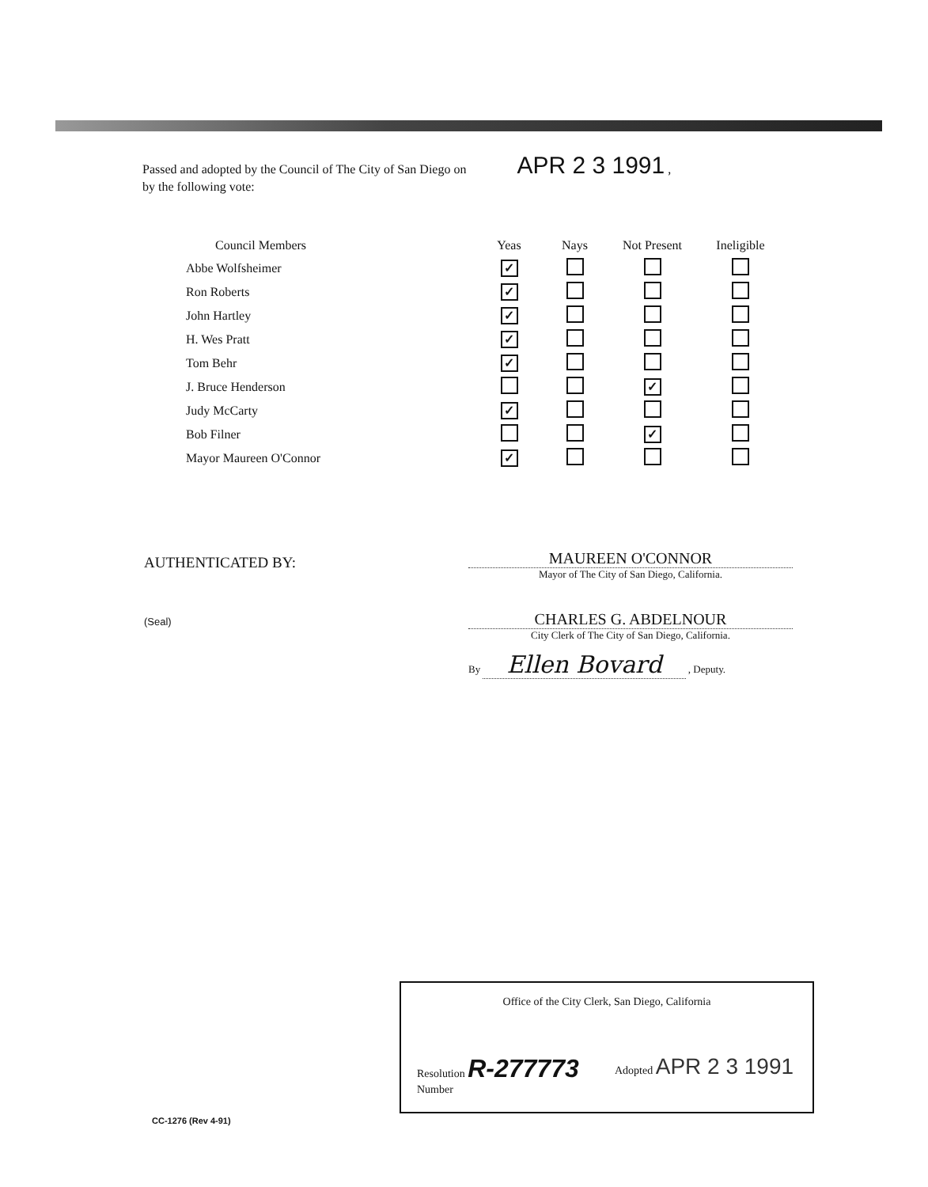Passed and adopted by the Council of The City of San Diego on APR 2 3 1991 ,
by the following vote:
| Council Members | Yeas | Nays | Not Present | Ineligible |
| --- | --- | --- | --- | --- |
| Abbe Wolfsheimer | ✓ | | | |
| Ron Roberts | ✓ | | | |
| John Hartley | ✓ | | | |
| H. Wes Pratt | ✓ | | | |
| Tom Behr | ✓ | | | |
| J. Bruce Henderson | | | ✓ | |
| Judy McCarty | ✓ | | | |
| Bob Filner | | | ✓ | |
| Mayor Maureen O'Connor | ✓ | | | |
AUTHENTICATED BY:
(Seal)
MAUREEN O'CONNOR
Mayor of The City of San Diego, California.
CHARLES G. ABDELNOUR
City Clerk of The City of San Diego, California.
By Ellen Bovard , Deputy.
Office of the City Clerk, San Diego, California
Resolution R-277773
Number
Adopted APR 2 3 1991
CC-1276 (Rev 4-91)